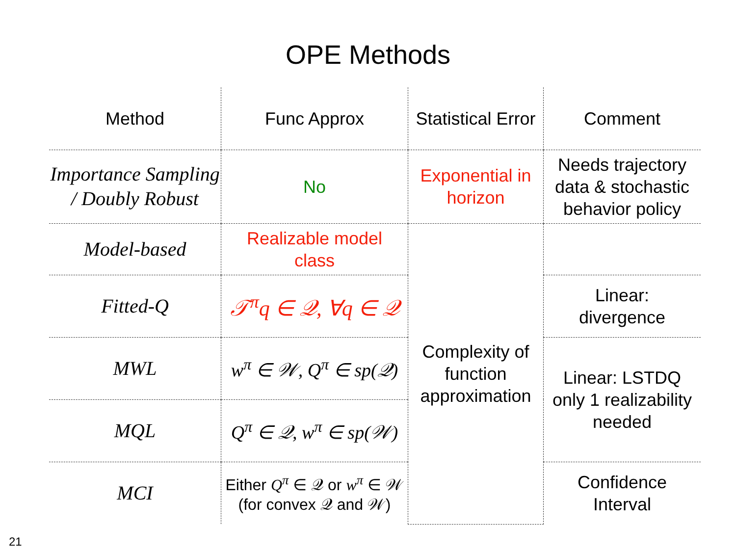OPE Methods
| Method | Func Approx | Statistical Error | Comment |
| --- | --- | --- | --- |
| Importance Sampling / Doubly Robust | No | Exponential in horizon | Needs trajectory data & stochastic behavior policy |
| Model-based | Realizable model class | Complexity of function approximation | |
| Fitted-Q | 𝒯<sup>π</sup>q ∈ 𝒬, ∀q ∈ 𝒬 | | Linear: divergence |
| MWL | w<sup>π</sup> ∈ 𝒲, Q<sup>π</sup> ∈ sp(𝒬) | | Linear: LSTDQ only 1 realizability needed |
| MQL | Q<sup>π</sup> ∈ 𝒬, w<sup>π</sup> ∈ sp(𝒲) | | |
| MCI | Either Q<sup>π</sup> ∈ 𝒬 or w<sup>π</sup> ∈ 𝒲 (for convex 𝒬 and 𝒲) | | Confidence Interval |
21